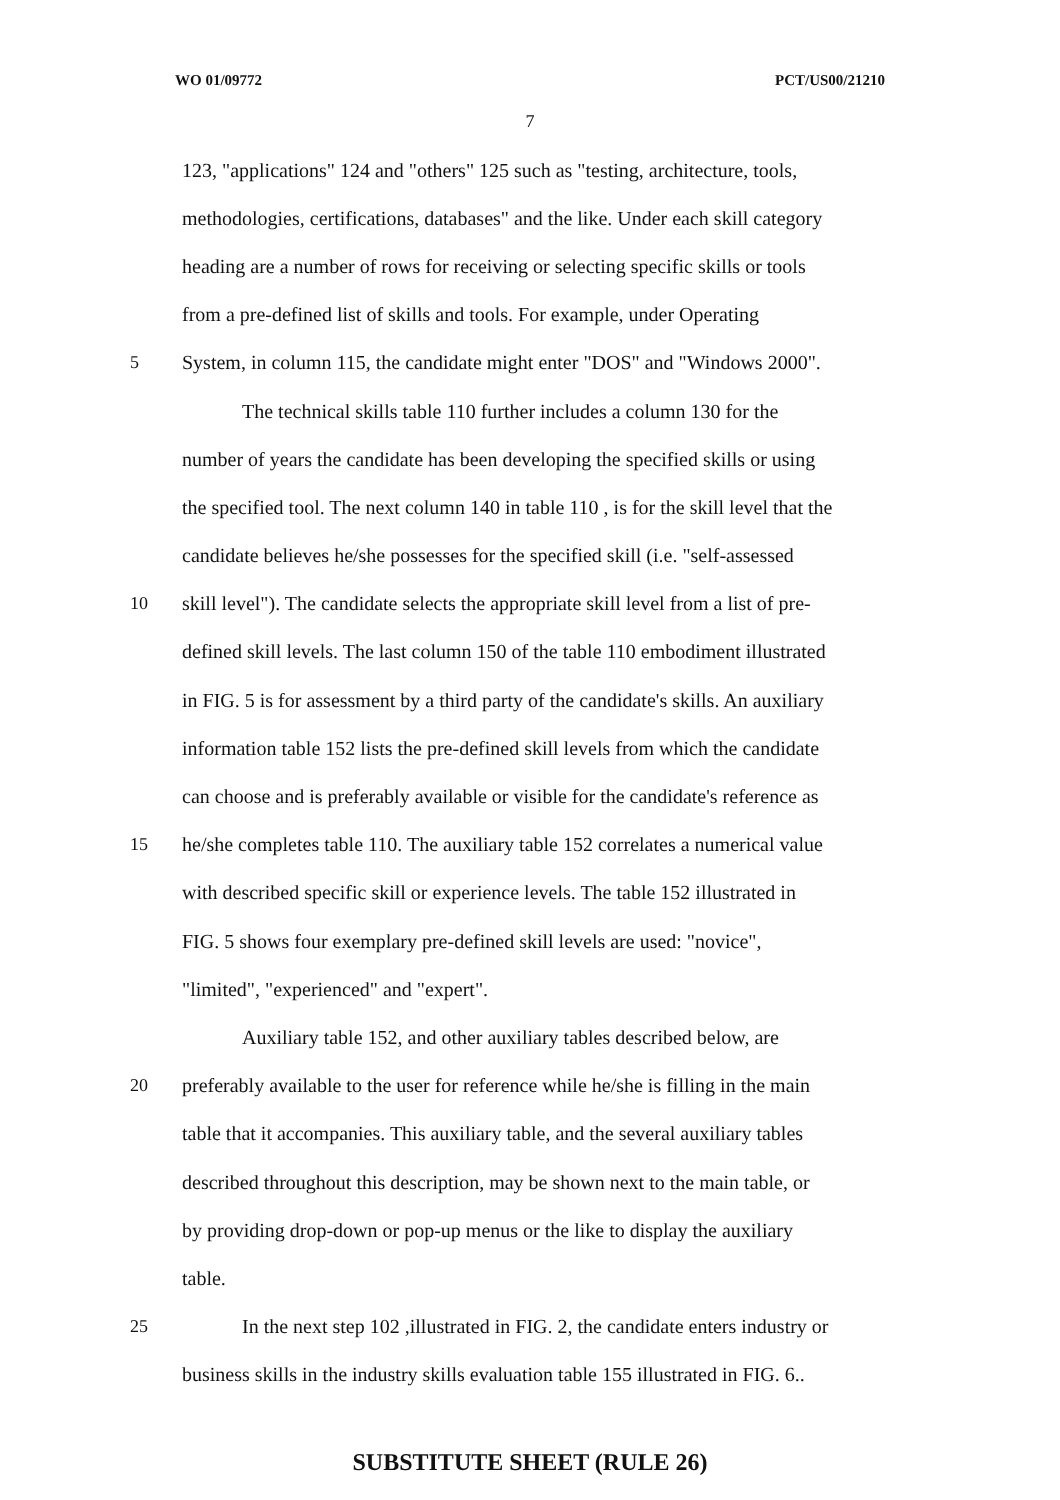WO 01/09772 PCT/US00/21210
7
123, "applications" 124 and "others" 125 such as "testing, architecture, tools,
methodologies, certifications, databases" and the like. Under each skill category
heading are a number of rows for receiving or selecting specific skills or tools
from a pre-defined list of skills and tools. For example, under Operating
5 System, in column 115, the candidate might enter "DOS" and "Windows 2000".
The technical skills table 110 further includes a column 130 for the
number of years the candidate has been developing the specified skills or using
the specified tool. The next column 140 in table 110 , is for the skill level that the
candidate believes he/she possesses for the specified skill (i.e. "self-assessed
10 skill level"). The candidate selects the appropriate skill level from a list of pre-
defined skill levels. The last column 150 of the table 110 embodiment illustrated
in FIG. 5 is for assessment by a third party of the candidate's skills. An auxiliary
information table 152 lists the pre-defined skill levels from which the candidate
can choose and is preferably available or visible for the candidate's reference as
15 he/she completes table 110. The auxiliary table 152 correlates a numerical value
with described specific skill or experience levels. The table 152 illustrated in
FIG. 5 shows four exemplary pre-defined skill levels are used: "novice",
"limited", "experienced" and "expert".
Auxiliary table 152, and other auxiliary tables described below, are
20 preferably available to the user for reference while he/she is filling in the main
table that it accompanies. This auxiliary table, and the several auxiliary tables
described throughout this description, may be shown next to the main table, or
by providing drop-down or pop-up menus or the like to display the auxiliary
table.
25 In the next step 102 ,illustrated in FIG. 2, the candidate enters industry or
business skills in the industry skills evaluation table 155 illustrated in FIG. 6..
SUBSTITUTE SHEET (RULE 26)